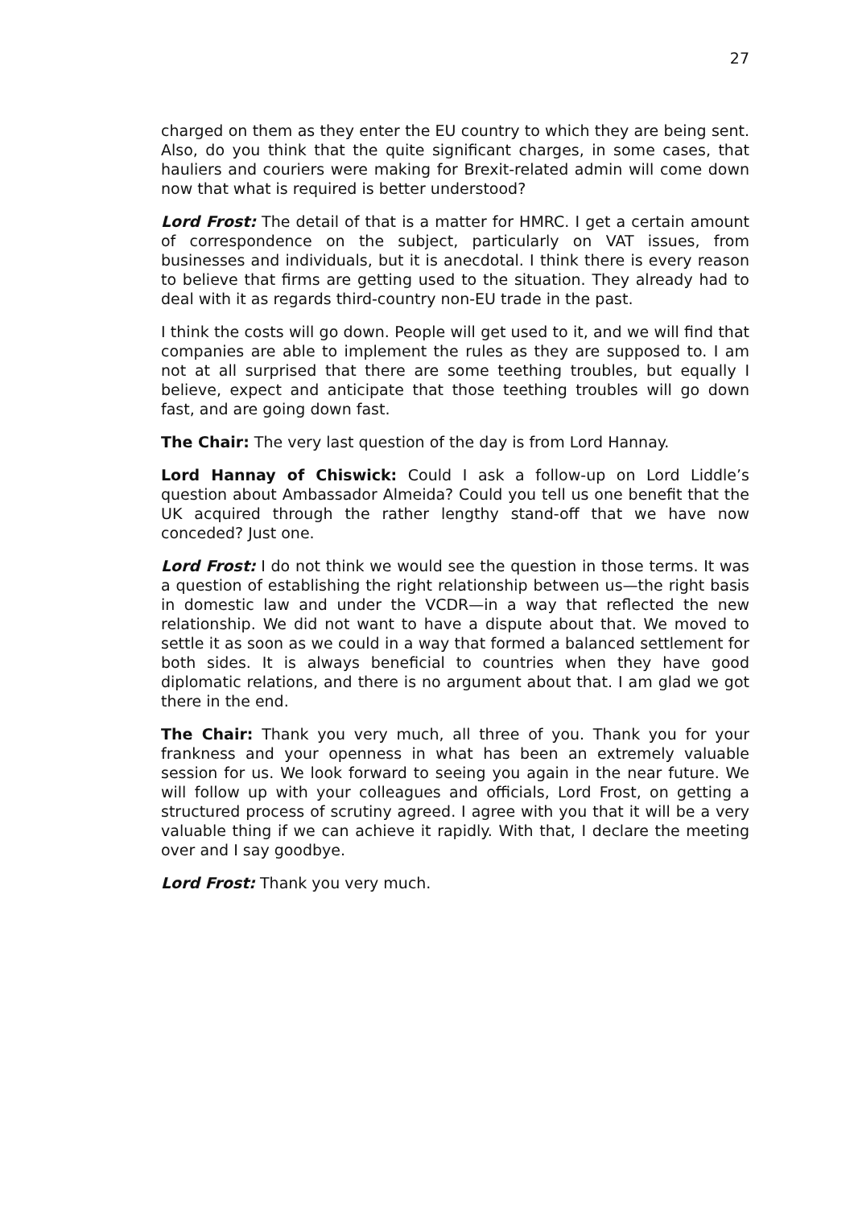27
charged on them as they enter the EU country to which they are being sent. Also, do you think that the quite significant charges, in some cases, that hauliers and couriers were making for Brexit-related admin will come down now that what is required is better understood?
Lord Frost: The detail of that is a matter for HMRC. I get a certain amount of correspondence on the subject, particularly on VAT issues, from businesses and individuals, but it is anecdotal. I think there is every reason to believe that firms are getting used to the situation. They already had to deal with it as regards third-country non-EU trade in the past.
I think the costs will go down. People will get used to it, and we will find that companies are able to implement the rules as they are supposed to. I am not at all surprised that there are some teething troubles, but equally I believe, expect and anticipate that those teething troubles will go down fast, and are going down fast.
The Chair: The very last question of the day is from Lord Hannay.
Lord Hannay of Chiswick: Could I ask a follow-up on Lord Liddle’s question about Ambassador Almeida? Could you tell us one benefit that the UK acquired through the rather lengthy stand-off that we have now conceded? Just one.
Lord Frost: I do not think we would see the question in those terms. It was a question of establishing the right relationship between us—the right basis in domestic law and under the VCDR—in a way that reflected the new relationship. We did not want to have a dispute about that. We moved to settle it as soon as we could in a way that formed a balanced settlement for both sides. It is always beneficial to countries when they have good diplomatic relations, and there is no argument about that. I am glad we got there in the end.
The Chair: Thank you very much, all three of you. Thank you for your frankness and your openness in what has been an extremely valuable session for us. We look forward to seeing you again in the near future. We will follow up with your colleagues and officials, Lord Frost, on getting a structured process of scrutiny agreed. I agree with you that it will be a very valuable thing if we can achieve it rapidly. With that, I declare the meeting over and I say goodbye.
Lord Frost: Thank you very much.